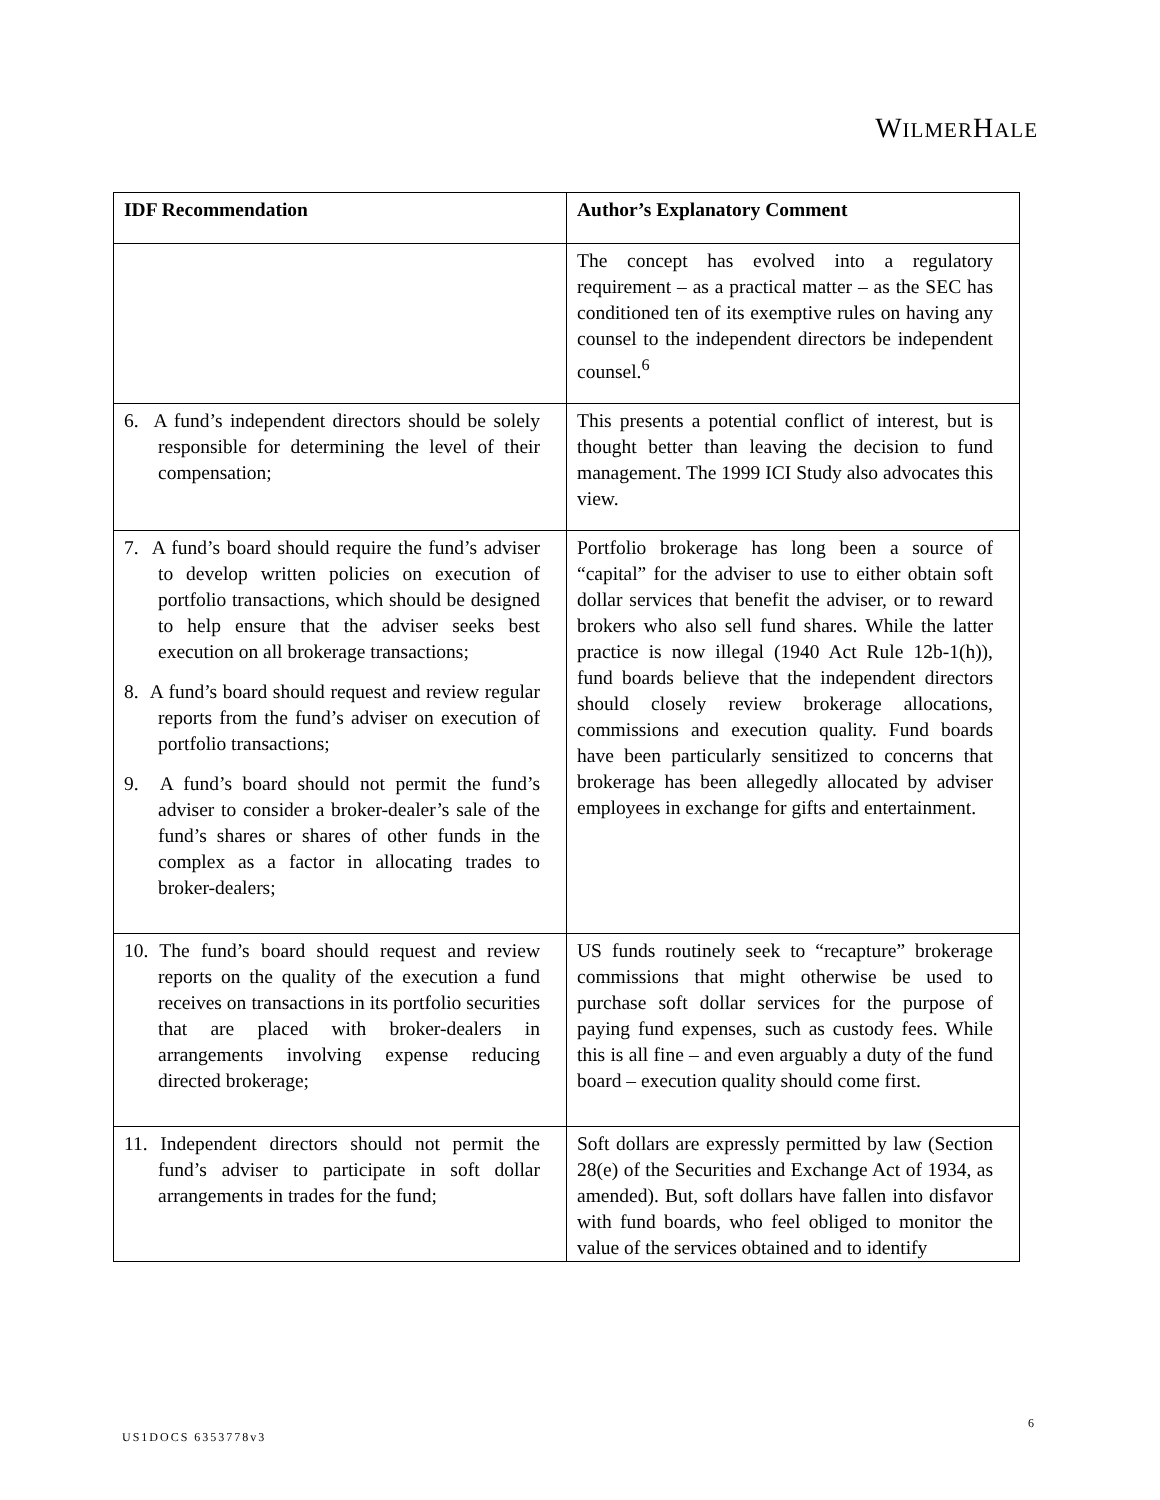WILMERHALE
| IDF Recommendation | Author’s Explanatory Comment |
| --- | --- |
| | The concept has evolved into a regulatory requirement – as a practical matter – as the SEC has conditioned ten of its exemptive rules on having any counsel to the independent directors be independent counsel.<sup>6</sup> |
| 6. A fund’s independent directors should be solely responsible for determining the level of their compensation; | This presents a potential conflict of interest, but is thought better than leaving the decision to fund management. The 1999 ICI Study also advocates this view. |
| 7. A fund’s board should require the fund’s adviser to develop written policies on execution of portfolio transactions, which should be designed to help ensure that the adviser seeks best execution on all brokerage transactions; 8. A fund’s board should request and review regular reports from the fund’s adviser on execution of portfolio transactions; 9. A fund’s board should not permit the fund’s adviser to consider a broker-dealer’s sale of the fund’s shares or shares of other funds in the complex as a factor in allocating trades to broker-dealers; | Portfolio brokerage has long been a source of “capital” for the adviser to use to either obtain soft dollar services that benefit the adviser, or to reward brokers who also sell fund shares. While the latter practice is now illegal (1940 Act Rule 12b-1(h)), fund boards believe that the independent directors should closely review brokerage allocations, commissions and execution quality. Fund boards have been particularly sensitized to concerns that brokerage has been allegedly allocated by adviser employees in exchange for gifts and entertainment. |
| 10. The fund’s board should request and review reports on the quality of the execution a fund receives on transactions in its portfolio securities that are placed with broker-dealers in arrangements involving expense reducing directed brokerage; | US funds routinely seek to “recapture” brokerage commissions that might otherwise be used to purchase soft dollar services for the purpose of paying fund expenses, such as custody fees. While this is all fine – and even arguably a duty of the fund board – execution quality should come first. |
| 11. Independent directors should not permit the fund’s adviser to participate in soft dollar arrangements in trades for the fund; | Soft dollars are expressly permitted by law (Section 28(e) of the Securities and Exchange Act of 1934, as amended). But, soft dollars have fallen into disfavor with fund boards, who feel obliged to monitor the value of the services obtained and to identify |
6
US1DOCS 6353778v3